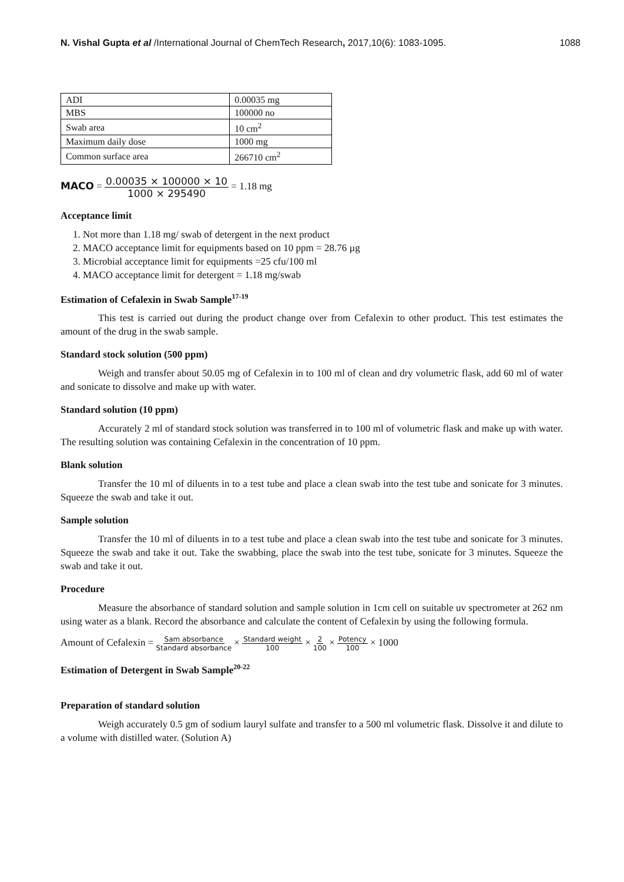N. Vishal Gupta et al /International Journal of ChemTech Research, 2017,10(6): 1083-1095. 1088
| ADI | 0.00035 mg |
| MBS | 100000 no |
| Swab area | 10 cm<sup>2</sup> |
| Maximum daily dose | 1000 mg |
| Common surface area | 266710 cm<sup>2</sup> |
MACO = 0.00035 × 100000 × 10 1000 × 295490 = 1.18 mg
Acceptance limit
1. Not more than 1.18 mg/ swab of detergent in the next product
2. MACO acceptance limit for equipments based on 10 ppm = 28.76 µg
3. Microbial acceptance limit for equipments =25 cfu/100 ml
4. MACO acceptance limit for detergent = 1.18 mg/swab
Estimation of Cefalexin in Swab Sample<sup>17-19</sup>
This test is carried out during the product change over from Cefalexin to other product. This test estimates the amount of the drug in the swab sample.
Standard stock solution (500 ppm)
Weigh and transfer about 50.05 mg of Cefalexin in to 100 ml of clean and dry volumetric flask, add 60 ml of water and sonicate to dissolve and make up with water.
Standard solution (10 ppm)
Accurately 2 ml of standard stock solution was transferred in to 100 ml of volumetric flask and make up with water. The resulting solution was containing Cefalexin in the concentration of 10 ppm.
Blank solution
Transfer the 10 ml of diluents in to a test tube and place a clean swab into the test tube and sonicate for 3 minutes. Squeeze the swab and take it out.
Sample solution
Transfer the 10 ml of diluents in to a test tube and place a clean swab into the test tube and sonicate for 3 minutes. Squeeze the swab and take it out. Take the swabbing, place the swab into the test tube, sonicate for 3 minutes. Squeeze the swab and take it out.
Procedure
Measure the absorbance of standard solution and sample solution in 1cm cell on suitable uv spectrometer at 262 nm using water as a blank. Record the absorbance and calculate the content of Cefalexin by using the following formula.
Amount of Cefalexin = Sam absorbance Standard absorbance × Standard weight 100 × 2 100 × Potency 100 × 1000
Estimation of Detergent in Swab Sample<sup>20-22</sup>
Preparation of standard solution
Weigh accurately 0.5 gm of sodium lauryl sulfate and transfer to a 500 ml volumetric flask. Dissolve it and dilute to a volume with distilled water. (Solution A)